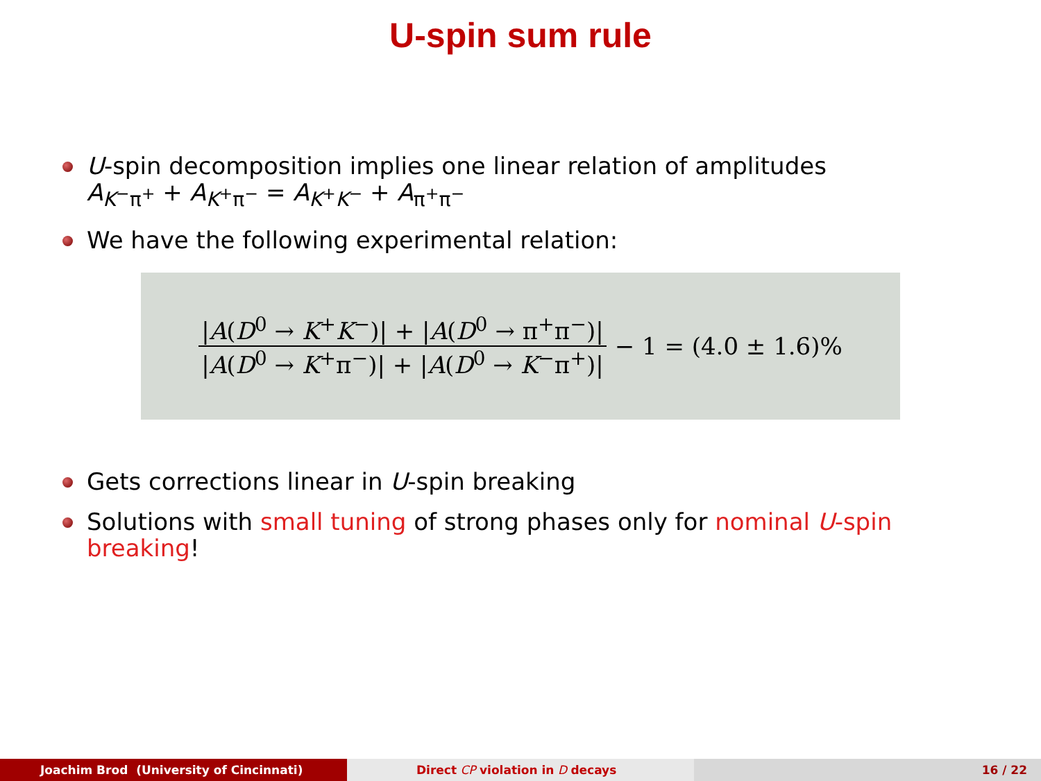U-spin sum rule
U-spin decomposition implies one linear relation of amplitudes
A<sub>K<sup>−</sup>π<sup>+</sup></sub> + A<sub>K<sup>+</sup>π<sup>−</sup></sub> = A<sub>K<sup>+</sup>K<sup>−</sup></sub> + A<sub>π<sup>+</sup>π<sup>−</sup></sub>
We have the following experimental relation:
|A(D<sup>0</sup> → K<sup>+</sup>K<sup>−</sup>)| + |A(D<sup>0</sup> → π<sup>+</sup>π<sup>−</sup>)| |A(D<sup>0</sup> → K<sup>+</sup>π<sup>−</sup>)| + |A(D<sup>0</sup> → K<sup>−</sup>π<sup>+</sup>)| − 1 = (4.0 ± 1.6)%
Gets corrections linear in U-spin breaking
Solutions with small tuning of strong phases only for nominal U-spin breaking!
Joachim Brod (University of Cincinnati) Direct CP violation in D decays 16 / 22